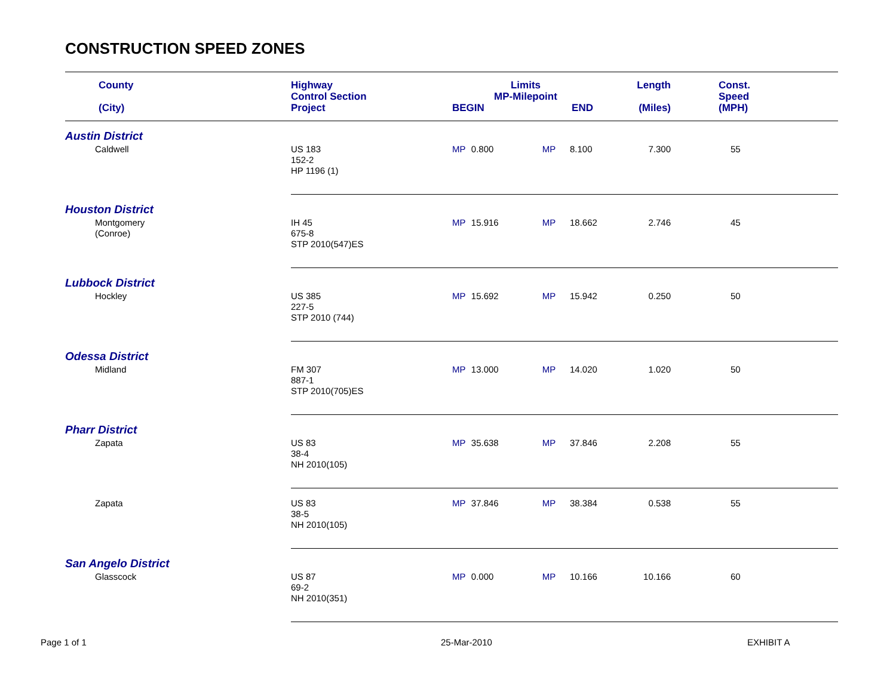CONSTRUCTION SPEED ZONES
| County (City) | Highway Control Section Project | Limits MP-Milepoint BEGIN END | | | | Length (Miles) | Const. Speed (MPH) |
| --- | --- | --- | --- | --- | --- | --- | --- |
| Austin District | | | | | | | |
| Caldwell | US 183 152-2 HP 1196 (1) | MP | 0.800 | MP | 8.100 | 7.300 | 55 |
| Houston District | | | | | | | |
| Montgomery (Conroe) | IH 45 675-8 STP 2010(547)ES | MP | 15.916 | MP | 18.662 | 2.746 | 45 |
| Lubbock District | | | | | | | |
| Hockley | US 385 227-5 STP 2010 (744) | MP | 15.692 | MP | 15.942 | 0.250 | 50 |
| Odessa District | | | | | | | |
| Midland | FM 307 887-1 STP 2010(705)ES | MP | 13.000 | MP | 14.020 | 1.020 | 50 |
| Pharr District | | | | | | | |
| Zapata | US 83 38-4 NH 2010(105) | MP | 35.638 | MP | 37.846 | 2.208 | 55 |
| Zapata | US 83 38-5 NH 2010(105) | MP | 37.846 | MP | 38.384 | 0.538 | 55 |
| San Angelo District | | | | | | | |
| Glasscock | US 87 69-2 NH 2010(351) | MP | 0.000 | MP | 10.166 | 10.166 | 60 |
Page 1 of 1 25-Mar-2010 EXHIBIT A